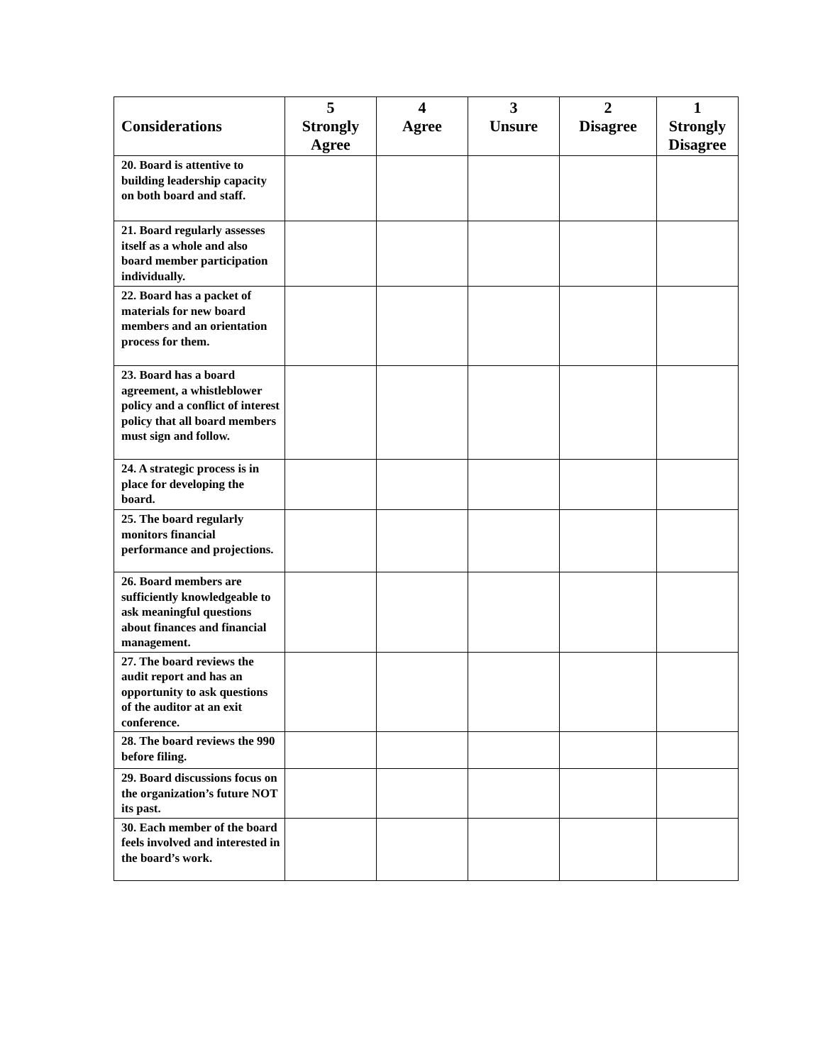| Considerations | 5 Strongly Agree | 4 Agree | 3 Unsure | 2 Disagree | 1 Strongly Disagree |
| --- | --- | --- | --- | --- | --- |
| 20. Board is attentive to building leadership capacity on both board and staff. | | | | | |
| 21. Board regularly assesses itself as a whole and also board member participation individually. | | | | | |
| 22. Board has a packet of materials for new board members and an orientation process for them. | | | | | |
| 23. Board has a board agreement, a whistleblower policy and a conflict of interest policy that all board members must sign and follow. | | | | | |
| 24. A strategic process is in place for developing the board. | | | | | |
| 25. The board regularly monitors financial performance and projections. | | | | | |
| 26. Board members are sufficiently knowledgeable to ask meaningful questions about finances and financial management. | | | | | |
| 27. The board reviews the audit report and has an opportunity to ask questions of the auditor at an exit conference. | | | | | |
| 28. The board reviews the 990 before filing. | | | | | |
| 29. Board discussions focus on the organization’s future NOT its past. | | | | | |
| 30. Each member of the board feels involved and interested in the board’s work. | | | | | |